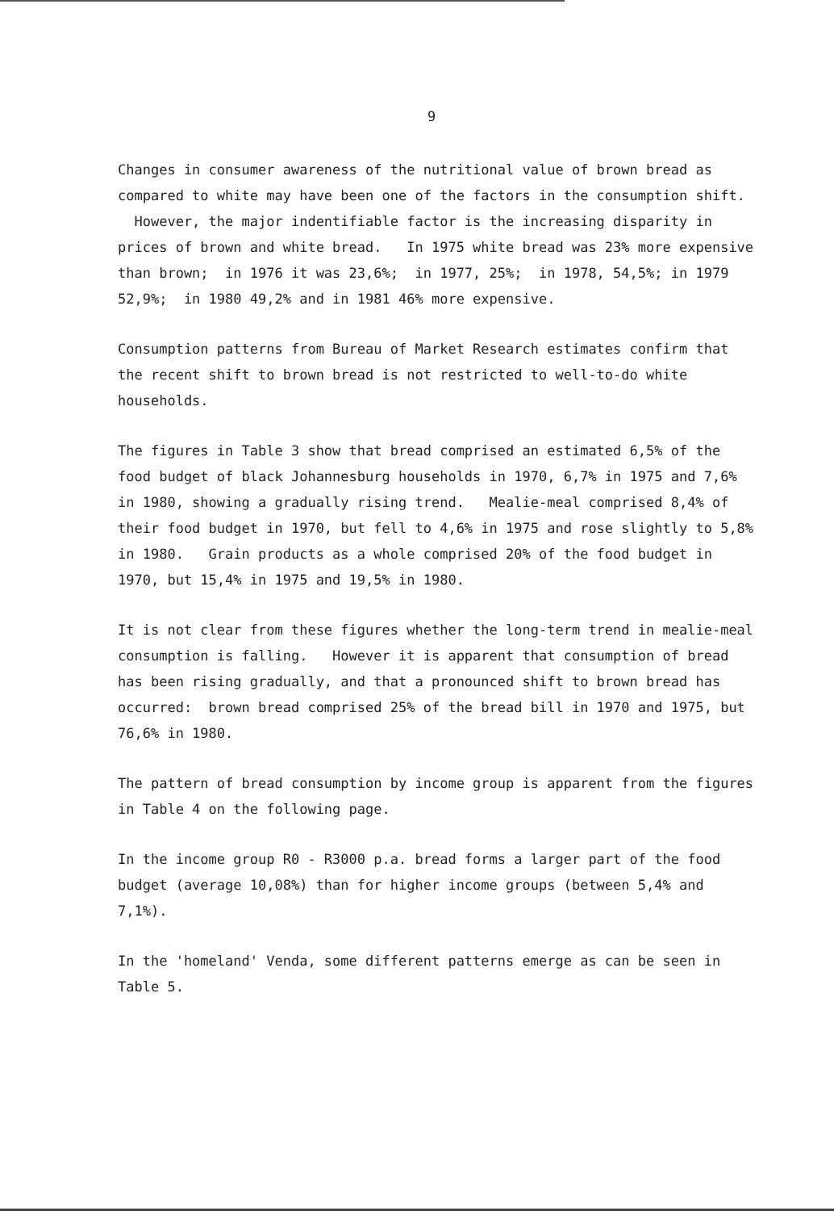9
Changes in consumer awareness of the nutritional value of brown bread as compared to white may have been one of the factors in the consumption shift. However, the major indentifiable factor is the increasing disparity in prices of brown and white bread. In 1975 white bread was 23% more expensive than brown; in 1976 it was 23,6%; in 1977, 25%; in 1978, 54,5%; in 1979 52,9%; in 1980 49,2% and in 1981 46% more expensive.
Consumption patterns from Bureau of Market Research estimates confirm that the recent shift to brown bread is not restricted to well-to-do white households.
The figures in Table 3 show that bread comprised an estimated 6,5% of the food budget of black Johannesburg households in 1970, 6,7% in 1975 and 7,6% in 1980, showing a gradually rising trend. Mealie-meal comprised 8,4% of their food budget in 1970, but fell to 4,6% in 1975 and rose slightly to 5,8% in 1980. Grain products as a whole comprised 20% of the food budget in 1970, but 15,4% in 1975 and 19,5% in 1980.
It is not clear from these figures whether the long-term trend in mealie-meal consumption is falling. However it is apparent that consumption of bread has been rising gradually, and that a pronounced shift to brown bread has occurred: brown bread comprised 25% of the bread bill in 1970 and 1975, but 76,6% in 1980.
The pattern of bread consumption by income group is apparent from the figures in Table 4 on the following page.
In the income group R0 - R3000 p.a. bread forms a larger part of the food budget (average 10,08%) than for higher income groups (between 5,4% and 7,1%).
In the 'homeland' Venda, some different patterns emerge as can be seen in Table 5.